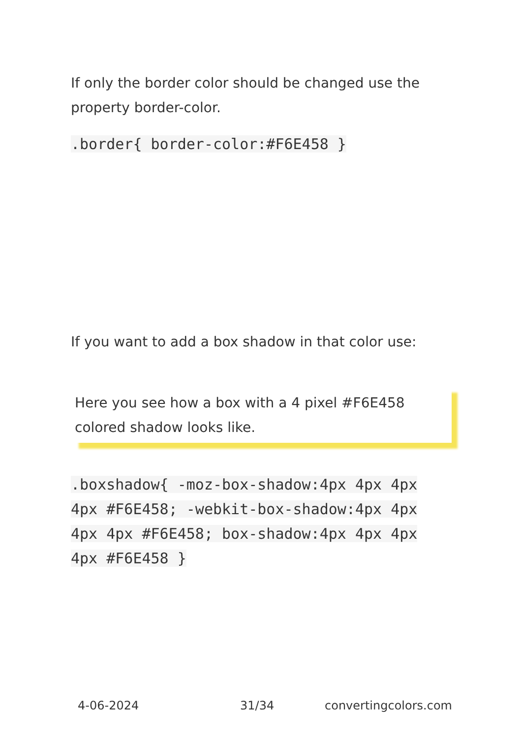If only the border color should be changed use the property border-color.
.border{ border-color:#F6E458 }
If you want to add a box shadow in that color use:
Here you see how a box with a 4 pixel #F6E458 colored shadow looks like.
.boxshadow{ -moz-box-shadow:4px 4px 4px 4px #F6E458; -webkit-box-shadow:4px 4px 4px 4px #F6E458; box-shadow:4px 4px 4px 4px #F6E458 }
4-06-2024 31/34 convertingcolors.com